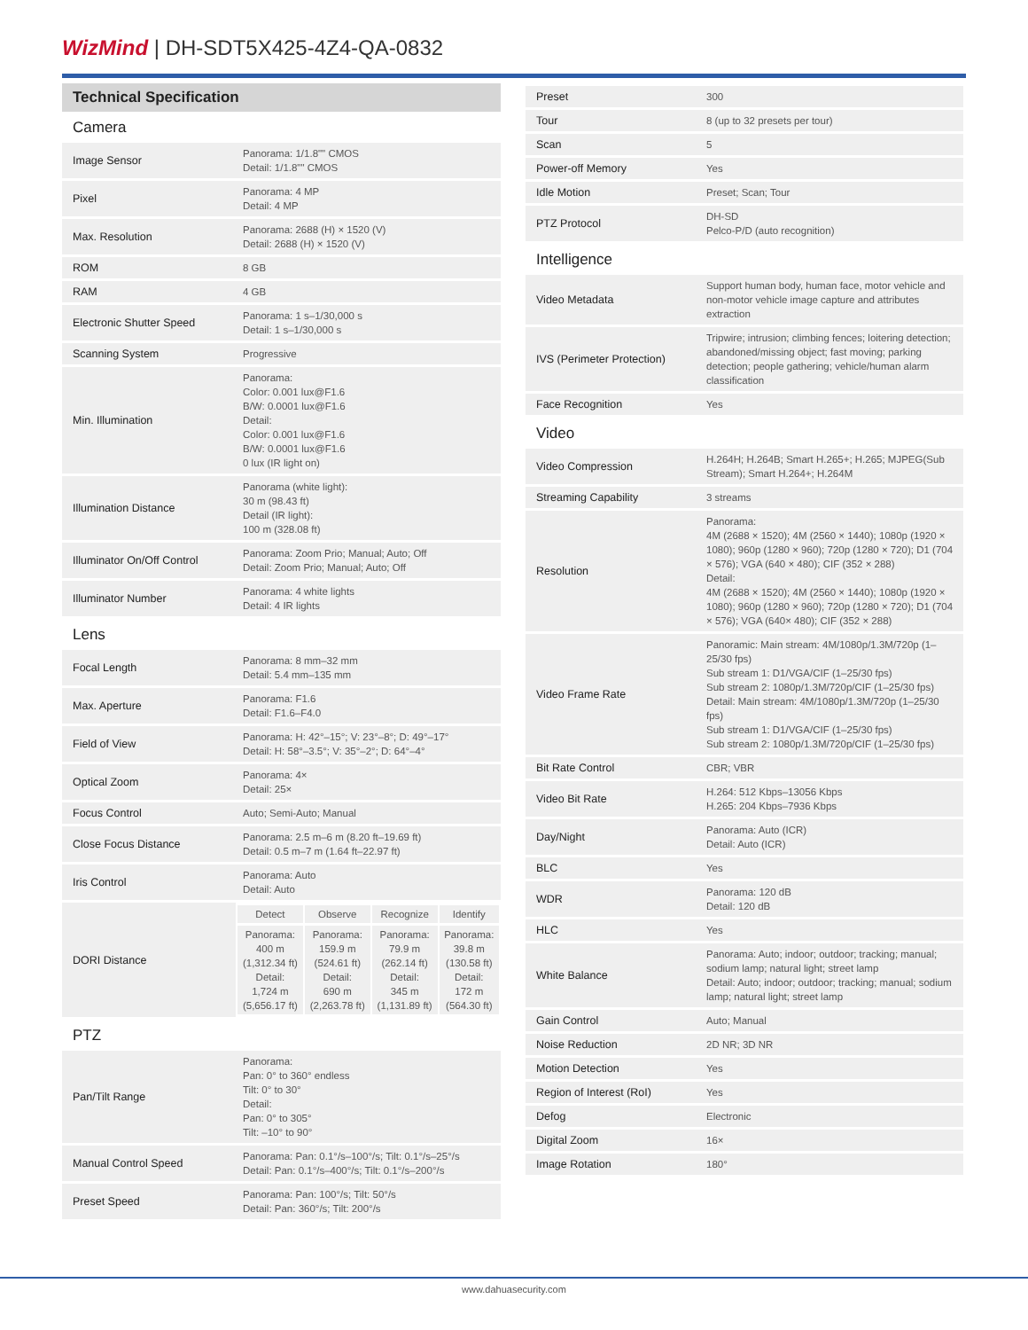WizMind | DH-SDT5X425-4Z4-QA-0832
Technical Specification
Camera
| Image Sensor | Panorama: 1/1.8"" CMOS Detail: 1/1.8"" CMOS |
| Pixel | Panorama: 4 MP Detail: 4 MP |
| Max. Resolution | Panorama: 2688 (H) × 1520 (V) Detail: 2688 (H) × 1520 (V) |
| ROM | 8 GB |
| RAM | 4 GB |
| Electronic Shutter Speed | Panorama: 1 s–1/30,000 s Detail: 1 s–1/30,000 s |
| Scanning System | Progressive |
| Min. Illumination | Panorama: Color: 0.001 lux@F1.6 B/W: 0.0001 lux@F1.6 Detail: Color: 0.001 lux@F1.6 B/W: 0.0001 lux@F1.6 0 lux (IR light on) |
| Illumination Distance | Panorama (white light): 30 m (98.43 ft) Detail (IR light): 100 m (328.08 ft) |
| Illuminator On/Off Control | Panorama: Zoom Prio; Manual; Auto; Off Detail: Zoom Prio; Manual; Auto; Off |
| Illuminator Number | Panorama: 4 white lights Detail: 4 IR lights |
Lens
| Focal Length | Panorama: 8 mm–32 mm Detail: 5.4 mm–135 mm |
| Max. Aperture | Panorama: F1.6 Detail: F1.6–F4.0 |
| Field of View | Panorama: H: 42°–15°; V: 23°–8°; D: 49°–17° Detail: H: 58°–3.5°; V: 35°–2°; D: 64°–4° |
| Optical Zoom | Panorama: 4× Detail: 25× |
| Focus Control | Auto; Semi-Auto; Manual |
| Close Focus Distance | Panorama: 2.5 m–6 m (8.20 ft–19.69 ft) Detail: 0.5 m–7 m (1.64 ft–22.97 ft) |
| Iris Control | Panorama: Auto Detail: Auto |
| DORI Distance | / Detect / Observe / Recognize / Identify / / Panorama: 400 m (1,312.34 ft) Detail: 1,724 m (5,656.17 ft) / Panorama: 159.9 m (524.61 ft) Detail: 690 m (2,263.78 ft) / Panorama: 79.9 m (262.14 ft) Detail: 345 m (1,131.89 ft) / Panorama: 39.8 m (130.58 ft) Detail: 172 m (564.30 ft) / |
PTZ
| Pan/Tilt Range | Panorama: Pan: 0° to 360° endless Tilt: 0° to 30° Detail: Pan: 0° to 305° Tilt: –10° to 90° |
| Manual Control Speed | Panorama: Pan: 0.1°/s–100°/s; Tilt: 0.1°/s–25°/s Detail: Pan: 0.1°/s–400°/s; Tilt: 0.1°/s–200°/s |
| Preset Speed | Panorama: Pan: 100°/s; Tilt: 50°/s Detail: Pan: 360°/s; Tilt: 200°/s |
| Preset | 300 |
| Tour | 8 (up to 32 presets per tour) |
| Scan | 5 |
| Power-off Memory | Yes |
| Idle Motion | Preset; Scan; Tour |
| PTZ Protocol | DH-SD Pelco-P/D (auto recognition) |
Intelligence
| Video Metadata | Support human body, human face, motor vehicle and non-motor vehicle image capture and attributes extraction |
| IVS (Perimeter Protection) | Tripwire; intrusion; climbing fences; loitering detection; abandoned/missing object; fast moving; parking detection; people gathering; vehicle/human alarm classification |
| Face Recognition | Yes |
Video
| Video Compression | H.264H; H.264B; Smart H.265+; H.265; MJPEG(Sub Stream); Smart H.264+; H.264M |
| Streaming Capability | 3 streams |
| Resolution | Panorama: 4M (2688 × 1520); 4M (2560 × 1440); 1080p (1920 × 1080); 960p (1280 × 960); 720p (1280 × 720); D1 (704 × 576); VGA (640 × 480); CIF (352 × 288) Detail: 4M (2688 × 1520); 4M (2560 × 1440); 1080p (1920 × 1080); 960p (1280 × 960); 720p (1280 × 720); D1 (704 × 576); VGA (640× 480); CIF (352 × 288) |
| Video Frame Rate | Panoramic: Main stream: 4M/1080p/1.3M/720p (1–25/30 fps) Sub stream 1: D1/VGA/CIF (1–25/30 fps) Sub stream 2: 1080p/1.3M/720p/CIF (1–25/30 fps) Detail: Main stream: 4M/1080p/1.3M/720p (1–25/30 fps) Sub stream 1: D1/VGA/CIF (1–25/30 fps) Sub stream 2: 1080p/1.3M/720p/CIF (1–25/30 fps) |
| Bit Rate Control | CBR; VBR |
| Video Bit Rate | H.264: 512 Kbps–13056 Kbps H.265: 204 Kbps–7936 Kbps |
| Day/Night | Panorama: Auto (ICR) Detail: Auto (ICR) |
| BLC | Yes |
| WDR | Panorama: 120 dB Detail: 120 dB |
| HLC | Yes |
| White Balance | Panorama: Auto; indoor; outdoor; tracking; manual; sodium lamp; natural light; street lamp Detail: Auto; indoor; outdoor; tracking; manual; sodium lamp; natural light; street lamp |
| Gain Control | Auto; Manual |
| Noise Reduction | 2D NR; 3D NR |
| Motion Detection | Yes |
| Region of Interest (RoI) | Yes |
| Defog | Electronic |
| Digital Zoom | 16× |
| Image Rotation | 180° |
www.dahuasecurity.com